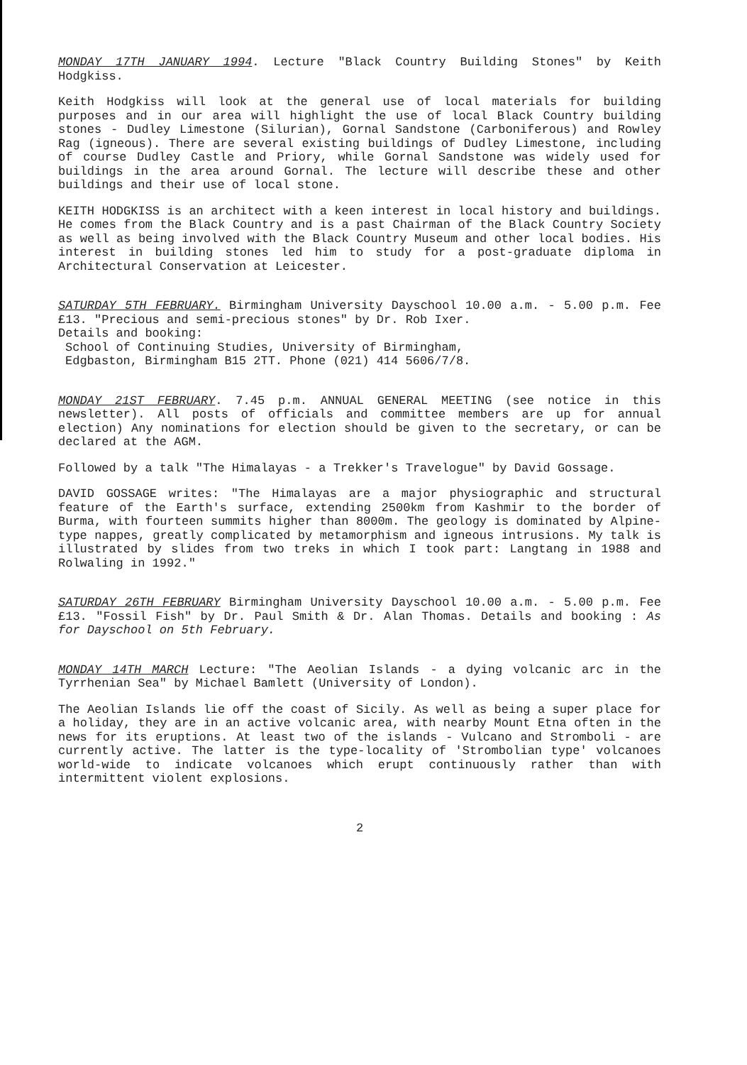MONDAY 17TH JANUARY 1994. Lecture "Black Country Building Stones" by Keith Hodgkiss.
Keith Hodgkiss will look at the general use of local materials for building purposes and in our area will highlight the use of local Black Country building stones - Dudley Limestone (Silurian), Gornal Sandstone (Carboniferous) and Rowley Rag (igneous). There are several existing buildings of Dudley Limestone, including of course Dudley Castle and Priory, while Gornal Sandstone was widely used for buildings in the area around Gornal. The lecture will describe these and other buildings and their use of local stone.
KEITH HODGKISS is an architect with a keen interest in local history and buildings. He comes from the Black Country and is a past Chairman of the Black Country Society as well as being involved with the Black Country Museum and other local bodies. His interest in building stones led him to study for a post-graduate diploma in Architectural Conservation at Leicester.
SATURDAY 5TH FEBRUARY. Birmingham University Dayschool 10.00 a.m. - 5.00 p.m. Fee £13. "Precious and semi-precious stones" by Dr. Rob Ixer.
Details and booking:
School of Continuing Studies, University of Birmingham,
Edgbaston, Birmingham B15 2TT. Phone (021) 414 5606/7/8.
MONDAY 21ST FEBRUARY. 7.45 p.m. ANNUAL GENERAL MEETING (see notice in this newsletter). All posts of officials and committee members are up for annual election) Any nominations for election should be given to the secretary, or can be declared at the AGM.
Followed by a talk "The Himalayas - a Trekker's Travelogue" by David Gossage.
DAVID GOSSAGE writes: "The Himalayas are a major physiographic and structural feature of the Earth's surface, extending 2500km from Kashmir to the border of Burma, with fourteen summits higher than 8000m. The geology is dominated by Alpine-type nappes, greatly complicated by metamorphism and igneous intrusions. My talk is illustrated by slides from two treks in which I took part: Langtang in 1988 and Rolwaling in 1992."
SATURDAY 26TH FEBRUARY Birmingham University Dayschool 10.00 a.m. - 5.00 p.m. Fee £13. "Fossil Fish" by Dr. Paul Smith & Dr. Alan Thomas. Details and booking : As for Dayschool on 5th February.
MONDAY 14TH MARCH Lecture: "The Aeolian Islands - a dying volcanic arc in the Tyrrhenian Sea" by Michael Bamlett (University of London).
The Aeolian Islands lie off the coast of Sicily. As well as being a super place for a holiday, they are in an active volcanic area, with nearby Mount Etna often in the news for its eruptions. At least two of the islands - Vulcano and Stromboli - are currently active. The latter is the type-locality of 'Strombolian type' volcanoes world-wide to indicate volcanoes which erupt continuously rather than with intermittent violent explosions.
2